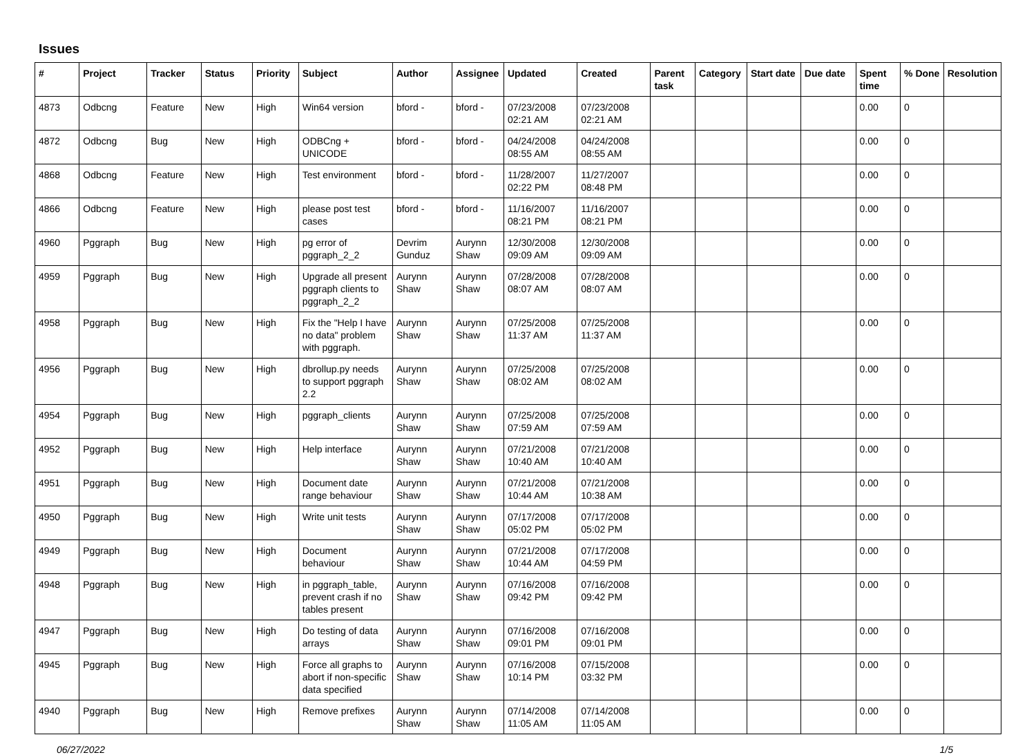Issues
| # | Project | Tracker | Status | Priority | Subject | Author | Assignee | Updated | Created | Parent task | Category | Start date | Due date | Spent time | % Done | Resolution |
| --- | --- | --- | --- | --- | --- | --- | --- | --- | --- | --- | --- | --- | --- | --- | --- | --- |
| 4873 | Odbcng | Feature | New | High | Win64 version | bford - | bford - | 07/23/2008 02:21 AM | 07/23/2008 02:21 AM | | | | | 0.00 | 0 | |
| 4872 | Odbcng | Bug | New | High | ODBCng + UNICODE | bford - | bford - | 04/24/2008 08:55 AM | 04/24/2008 08:55 AM | | | | | 0.00 | 0 | |
| 4868 | Odbcng | Feature | New | High | Test environment | bford - | bford - | 11/28/2007 02:22 PM | 11/27/2007 08:48 PM | | | | | 0.00 | 0 | |
| 4866 | Odbcng | Feature | New | High | please post test cases | bford - | bford - | 11/16/2007 08:21 PM | 11/16/2007 08:21 PM | | | | | 0.00 | 0 | |
| 4960 | Pggraph | Bug | New | High | pg error of pggraph_2_2 | Devrim Gunduz | Aurynn Shaw | 12/30/2008 09:09 AM | 12/30/2008 09:09 AM | | | | | 0.00 | 0 | |
| 4959 | Pggraph | Bug | New | High | Upgrade all present pggraph clients to pggraph_2_2 | Aurynn Shaw | Aurynn Shaw | 07/28/2008 08:07 AM | 07/28/2008 08:07 AM | | | | | 0.00 | 0 | |
| 4958 | Pggraph | Bug | New | High | Fix the "Help I have no data" problem with pggraph. | Aurynn Shaw | Aurynn Shaw | 07/25/2008 11:37 AM | 07/25/2008 11:37 AM | | | | | 0.00 | 0 | |
| 4956 | Pggraph | Bug | New | High | dbrollup.py needs to support pggraph 2.2 | Aurynn Shaw | Aurynn Shaw | 07/25/2008 08:02 AM | 07/25/2008 08:02 AM | | | | | 0.00 | 0 | |
| 4954 | Pggraph | Bug | New | High | pggraph_clients | Aurynn Shaw | Aurynn Shaw | 07/25/2008 07:59 AM | 07/25/2008 07:59 AM | | | | | 0.00 | 0 | |
| 4952 | Pggraph | Bug | New | High | Help interface | Aurynn Shaw | Aurynn Shaw | 07/21/2008 10:40 AM | 07/21/2008 10:40 AM | | | | | 0.00 | 0 | |
| 4951 | Pggraph | Bug | New | High | Document date range behaviour | Aurynn Shaw | Aurynn Shaw | 07/21/2008 10:44 AM | 07/21/2008 10:38 AM | | | | | 0.00 | 0 | |
| 4950 | Pggraph | Bug | New | High | Write unit tests | Aurynn Shaw | Aurynn Shaw | 07/17/2008 05:02 PM | 07/17/2008 05:02 PM | | | | | 0.00 | 0 | |
| 4949 | Pggraph | Bug | New | High | Document behaviour | Aurynn Shaw | Aurynn Shaw | 07/21/2008 10:44 AM | 07/17/2008 04:59 PM | | | | | 0.00 | 0 | |
| 4948 | Pggraph | Bug | New | High | in pggraph_table, prevent crash if no tables present | Aurynn Shaw | Aurynn Shaw | 07/16/2008 09:42 PM | 07/16/2008 09:42 PM | | | | | 0.00 | 0 | |
| 4947 | Pggraph | Bug | New | High | Do testing of data arrays | Aurynn Shaw | Aurynn Shaw | 07/16/2008 09:01 PM | 07/16/2008 09:01 PM | | | | | 0.00 | 0 | |
| 4945 | Pggraph | Bug | New | High | Force all graphs to abort if non-specific data specified | Aurynn Shaw | Aurynn Shaw | 07/16/2008 10:14 PM | 07/15/2008 03:32 PM | | | | | 0.00 | 0 | |
| 4940 | Pggraph | Bug | New | High | Remove prefixes | Aurynn Shaw | Aurynn Shaw | 07/14/2008 11:05 AM | 07/14/2008 11:05 AM | | | | | 0.00 | 0 | |
06/27/2022 1/5